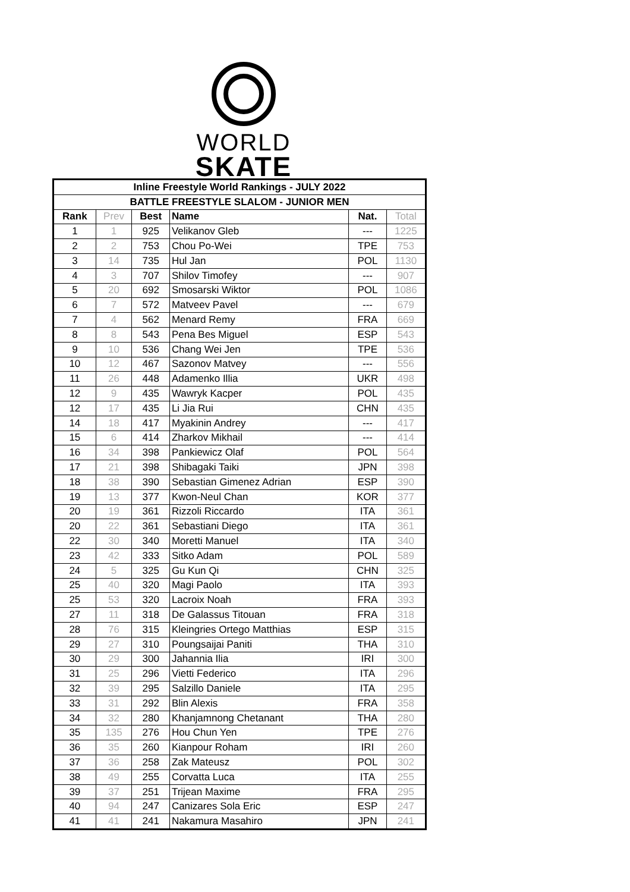WORLD
SKATE
| Inline Freestyle World Rankings - JULY 2022 | | | | | |
| --- | --- | --- | --- | --- | --- |
| BATTLE FREESTYLE SLALOM - JUNIOR MEN | | | | | |
| Rank | Prev | Best | Name | Nat. | Total |
| 1 | 1 | 925 | Velikanov Gleb | --- | 1225 |
| 2 | 2 | 753 | Chou Po-Wei | TPE | 753 |
| 3 | 14 | 735 | Hul Jan | POL | 1130 |
| 4 | 3 | 707 | Shilov Timofey | --- | 907 |
| 5 | 20 | 692 | Smosarski Wiktor | POL | 1086 |
| 6 | 7 | 572 | Matveev Pavel | --- | 679 |
| 7 | 4 | 562 | Menard Remy | FRA | 669 |
| 8 | 8 | 543 | Pena Bes Miguel | ESP | 543 |
| 9 | 10 | 536 | Chang Wei Jen | TPE | 536 |
| 10 | 12 | 467 | Sazonov Matvey | --- | 556 |
| 11 | 26 | 448 | Adamenko Illia | UKR | 498 |
| 12 | 9 | 435 | Wawryk Kacper | POL | 435 |
| 12 | 17 | 435 | Li Jia Rui | CHN | 435 |
| 14 | 18 | 417 | Myakinin Andrey | --- | 417 |
| 15 | 6 | 414 | Zharkov Mikhail | --- | 414 |
| 16 | 34 | 398 | Pankiewicz Olaf | POL | 564 |
| 17 | 21 | 398 | Shibagaki Taiki | JPN | 398 |
| 18 | 38 | 390 | Sebastian Gimenez Adrian | ESP | 390 |
| 19 | 13 | 377 | Kwon-Neul Chan | KOR | 377 |
| 20 | 19 | 361 | Rizzoli Riccardo | ITA | 361 |
| 20 | 22 | 361 | Sebastiani Diego | ITA | 361 |
| 22 | 30 | 340 | Moretti Manuel | ITA | 340 |
| 23 | 42 | 333 | Sitko Adam | POL | 589 |
| 24 | 5 | 325 | Gu Kun Qi | CHN | 325 |
| 25 | 40 | 320 | Magi Paolo | ITA | 393 |
| 25 | 53 | 320 | Lacroix Noah | FRA | 393 |
| 27 | 11 | 318 | De Galassus Titouan | FRA | 318 |
| 28 | 76 | 315 | Kleingries Ortego Matthias | ESP | 315 |
| 29 | 27 | 310 | Poungsaijai Paniti | THA | 310 |
| 30 | 29 | 300 | Jahannia Ilia | IRI | 300 |
| 31 | 25 | 296 | Vietti Federico | ITA | 296 |
| 32 | 39 | 295 | Salzillo Daniele | ITA | 295 |
| 33 | 31 | 292 | Blin Alexis | FRA | 358 |
| 34 | 32 | 280 | Khanjamnong Chetanant | THA | 280 |
| 35 | 135 | 276 | Hou Chun Yen | TPE | 276 |
| 36 | 35 | 260 | Kianpour Roham | IRI | 260 |
| 37 | 36 | 258 | Zak Mateusz | POL | 302 |
| 38 | 49 | 255 | Corvatta Luca | ITA | 255 |
| 39 | 37 | 251 | Trijean Maxime | FRA | 295 |
| 40 | 94 | 247 | Canizares Sola Eric | ESP | 247 |
| 41 | 41 | 241 | Nakamura Masahiro | JPN | 241 |